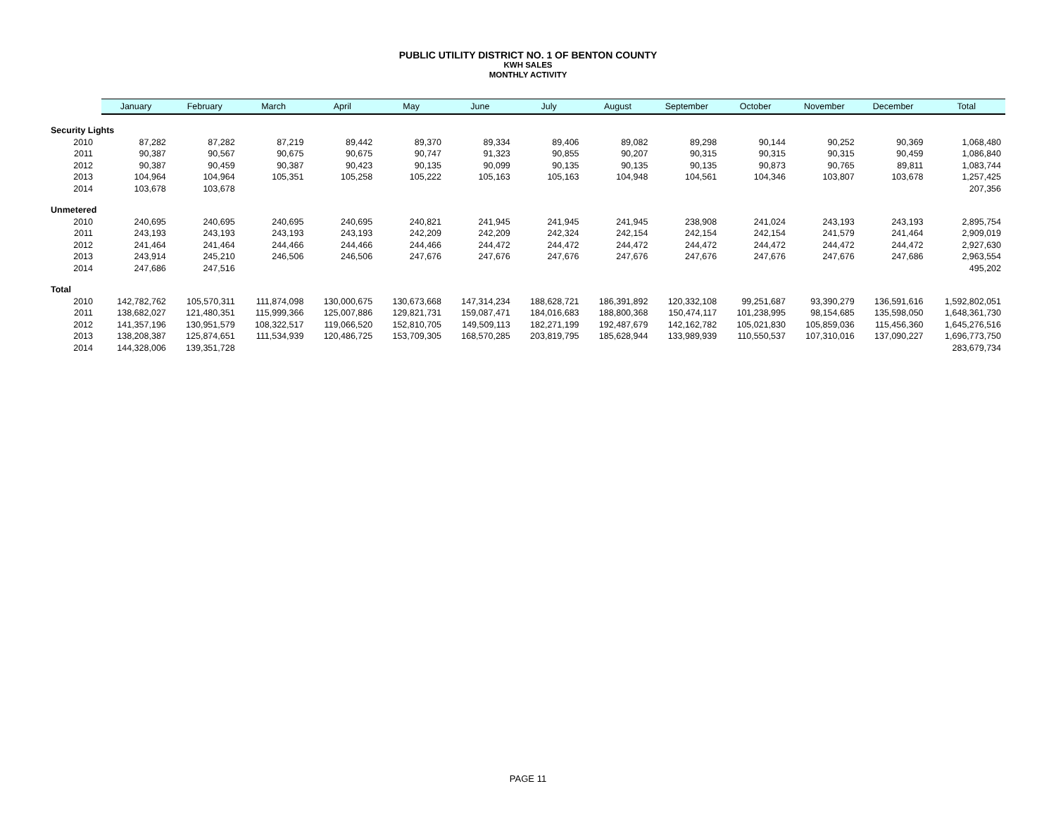PUBLIC UTILITY DISTRICT NO. 1 OF BENTON COUNTY
KWH SALES
MONTHLY ACTIVITY
| | January | February | March | April | May | June | July | August | September | October | November | December | Total |
| --- | --- | --- | --- | --- | --- | --- | --- | --- | --- | --- | --- | --- | --- |
| Security Lights | | | | | | | | | | | | | |
| 2010 | 87,282 | 87,282 | 87,219 | 89,442 | 89,370 | 89,334 | 89,406 | 89,082 | 89,298 | 90,144 | 90,252 | 90,369 | 1,068,480 |
| 2011 | 90,387 | 90,567 | 90,675 | 90,675 | 90,747 | 91,323 | 90,855 | 90,207 | 90,315 | 90,315 | 90,315 | 90,459 | 1,086,840 |
| 2012 | 90,387 | 90,459 | 90,387 | 90,423 | 90,135 | 90,099 | 90,135 | 90,135 | 90,135 | 90,873 | 90,765 | 89,811 | 1,083,744 |
| 2013 | 104,964 | 104,964 | 105,351 | 105,258 | 105,222 | 105,163 | 105,163 | 104,948 | 104,561 | 104,346 | 103,807 | 103,678 | 1,257,425 |
| 2014 | 103,678 | 103,678 | | | | | | | | | | | 207,356 |
| Unmetered | | | | | | | | | | | | | |
| 2010 | 240,695 | 240,695 | 240,695 | 240,695 | 240,821 | 241,945 | 241,945 | 241,945 | 238,908 | 241,024 | 243,193 | 243,193 | 2,895,754 |
| 2011 | 243,193 | 243,193 | 243,193 | 243,193 | 242,209 | 242,209 | 242,324 | 242,154 | 242,154 | 242,154 | 241,579 | 241,464 | 2,909,019 |
| 2012 | 241,464 | 241,464 | 244,466 | 244,466 | 244,466 | 244,472 | 244,472 | 244,472 | 244,472 | 244,472 | 244,472 | 244,472 | 2,927,630 |
| 2013 | 243,914 | 245,210 | 246,506 | 246,506 | 247,676 | 247,676 | 247,676 | 247,676 | 247,676 | 247,676 | 247,676 | 247,686 | 2,963,554 |
| 2014 | 247,686 | 247,516 | | | | | | | | | | | 495,202 |
| Total | | | | | | | | | | | | | |
| 2010 | 142,782,762 | 105,570,311 | 111,874,098 | 130,000,675 | 130,673,668 | 147,314,234 | 188,628,721 | 186,391,892 | 120,332,108 | 99,251,687 | 93,390,279 | 136,591,616 | 1,592,802,051 |
| 2011 | 138,682,027 | 121,480,351 | 115,999,366 | 125,007,886 | 129,821,731 | 159,087,471 | 184,016,683 | 188,800,368 | 150,474,117 | 101,238,995 | 98,154,685 | 135,598,050 | 1,648,361,730 |
| 2012 | 141,357,196 | 130,951,579 | 108,322,517 | 119,066,520 | 152,810,705 | 149,509,113 | 182,271,199 | 192,487,679 | 142,162,782 | 105,021,830 | 105,859,036 | 115,456,360 | 1,645,276,516 |
| 2013 | 138,208,387 | 125,874,651 | 111,534,939 | 120,486,725 | 153,709,305 | 168,570,285 | 203,819,795 | 185,628,944 | 133,989,939 | 110,550,537 | 107,310,016 | 137,090,227 | 1,696,773,750 |
| 2014 | 144,328,006 | 139,351,728 | | | | | | | | | | | 283,679,734 |
PAGE 11